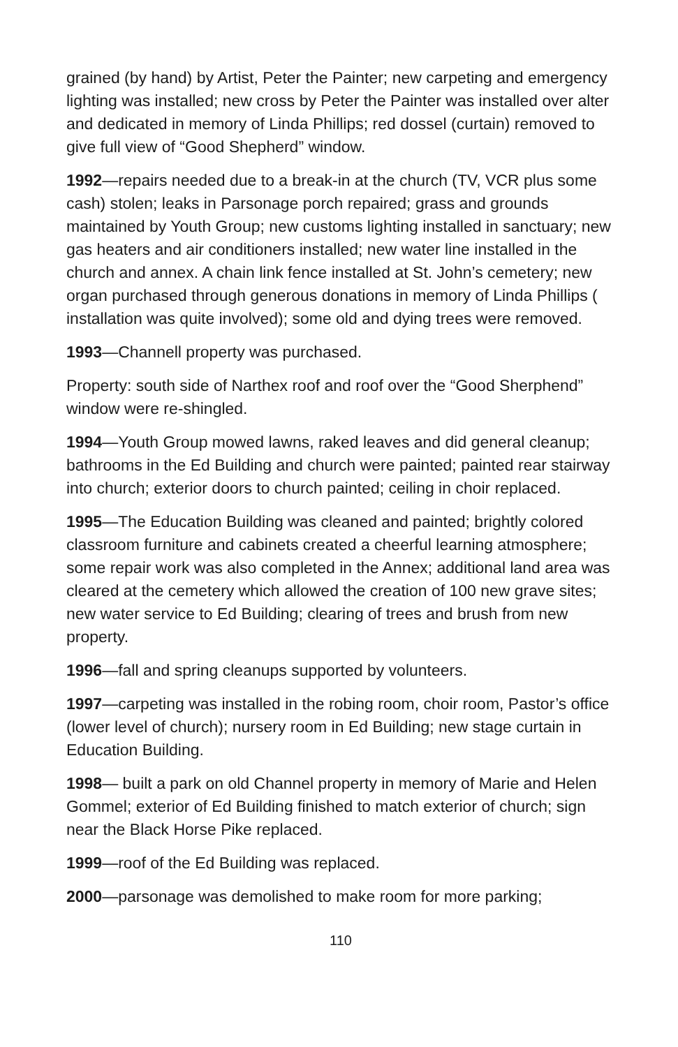grained (by hand) by Artist, Peter the Painter; new carpeting and emergency lighting was installed; new cross by Peter the Painter was installed over alter and dedicated in memory of Linda Phillips; red dossel (curtain) removed to give full view of “Good Shepherd” window.
1992—repairs needed due to a break-in at the church (TV, VCR plus some cash) stolen; leaks in Parsonage porch repaired; grass and grounds maintained by Youth Group; new customs lighting installed in sanctuary; new gas heaters and air conditioners installed; new water line installed in the church and annex. A chain link fence installed at St. John’s cemetery; new organ purchased through generous donations in memory of Linda Phillips ( installation was quite involved); some old and dying trees were removed.
1993—Channell property was purchased.
Property: south side of Narthex roof and roof over the “Good Sherphend” window were re-shingled.
1994—Youth Group mowed lawns, raked leaves and did general cleanup; bathrooms in the Ed Building and church were painted; painted rear stairway into church; exterior doors to church painted; ceiling in choir replaced.
1995—The Education Building was cleaned and painted; brightly colored classroom furniture and cabinets created a cheerful learning atmosphere; some repair work was also completed in the Annex; additional land area was cleared at the cemetery which allowed the creation of 100 new grave sites; new water service to Ed Building; clearing of trees and brush from new property.
1996—fall and spring cleanups supported by volunteers.
1997—carpeting was installed in the robing room, choir room, Pastor’s office (lower level of church); nursery room in Ed Building; new stage curtain in Education Building.
1998— built a park on old Channel property in memory of Marie and Helen Gommel; exterior of Ed Building finished to match exterior of church; sign near the Black Horse Pike replaced.
1999—roof of the Ed Building was replaced.
2000—parsonage was demolished to make room for more parking;
110